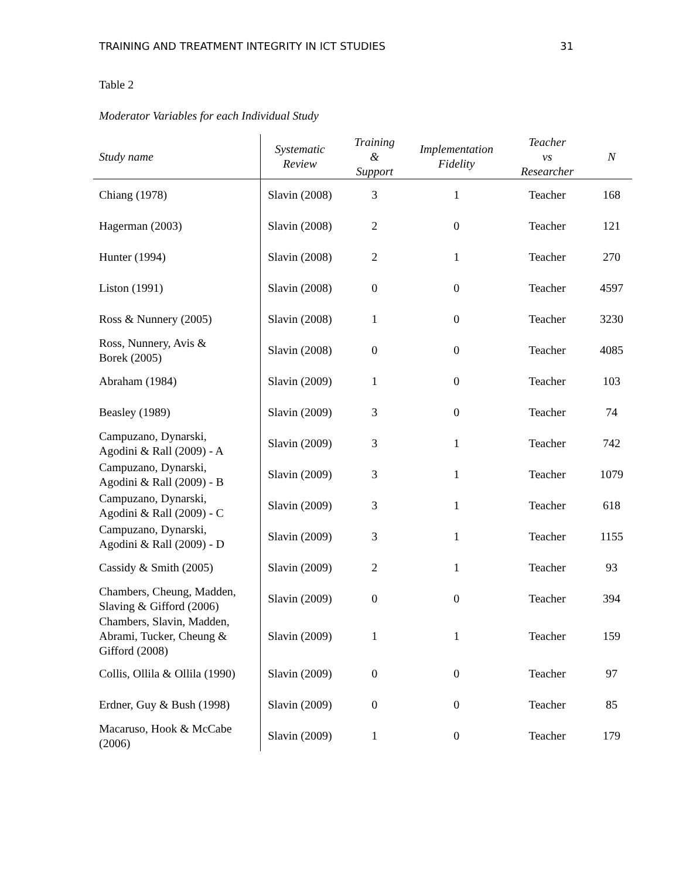TRAINING AND TREATMENT INTEGRITY IN ICT STUDIES 31
Table 2
Moderator Variables for each Individual Study
| Study name | Systematic Review | Training & Support | Implementation Fidelity | Teacher vs Researcher | N |
| --- | --- | --- | --- | --- | --- |
| Chiang (1978) | Slavin (2008) | 3 | 1 | Teacher | 168 |
| Hagerman (2003) | Slavin (2008) | 2 | 0 | Teacher | 121 |
| Hunter (1994) | Slavin (2008) | 2 | 1 | Teacher | 270 |
| Liston (1991) | Slavin (2008) | 0 | 0 | Teacher | 4597 |
| Ross & Nunnery (2005) | Slavin (2008) | 1 | 0 | Teacher | 3230 |
| Ross, Nunnery, Avis & Borek (2005) | Slavin (2008) | 0 | 0 | Teacher | 4085 |
| Abraham (1984) | Slavin (2009) | 1 | 0 | Teacher | 103 |
| Beasley (1989) | Slavin (2009) | 3 | 0 | Teacher | 74 |
| Campuzano, Dynarski, Agodini & Rall (2009) - A | Slavin (2009) | 3 | 1 | Teacher | 742 |
| Campuzano, Dynarski, Agodini & Rall (2009) - B | Slavin (2009) | 3 | 1 | Teacher | 1079 |
| Campuzano, Dynarski, Agodini & Rall (2009) - C | Slavin (2009) | 3 | 1 | Teacher | 618 |
| Campuzano, Dynarski, Agodini & Rall (2009) - D | Slavin (2009) | 3 | 1 | Teacher | 1155 |
| Cassidy & Smith (2005) | Slavin (2009) | 2 | 1 | Teacher | 93 |
| Chambers, Cheung, Madden, Slaving & Gifford (2006) | Slavin (2009) | 0 | 0 | Teacher | 394 |
| Chambers, Slavin, Madden, Abrami, Tucker, Cheung & Gifford (2008) | Slavin (2009) | 1 | 1 | Teacher | 159 |
| Collis, Ollila & Ollila (1990) | Slavin (2009) | 0 | 0 | Teacher | 97 |
| Erdner, Guy & Bush (1998) | Slavin (2009) | 0 | 0 | Teacher | 85 |
| Macaruso, Hook & McCabe (2006) | Slavin (2009) | 1 | 0 | Teacher | 179 |